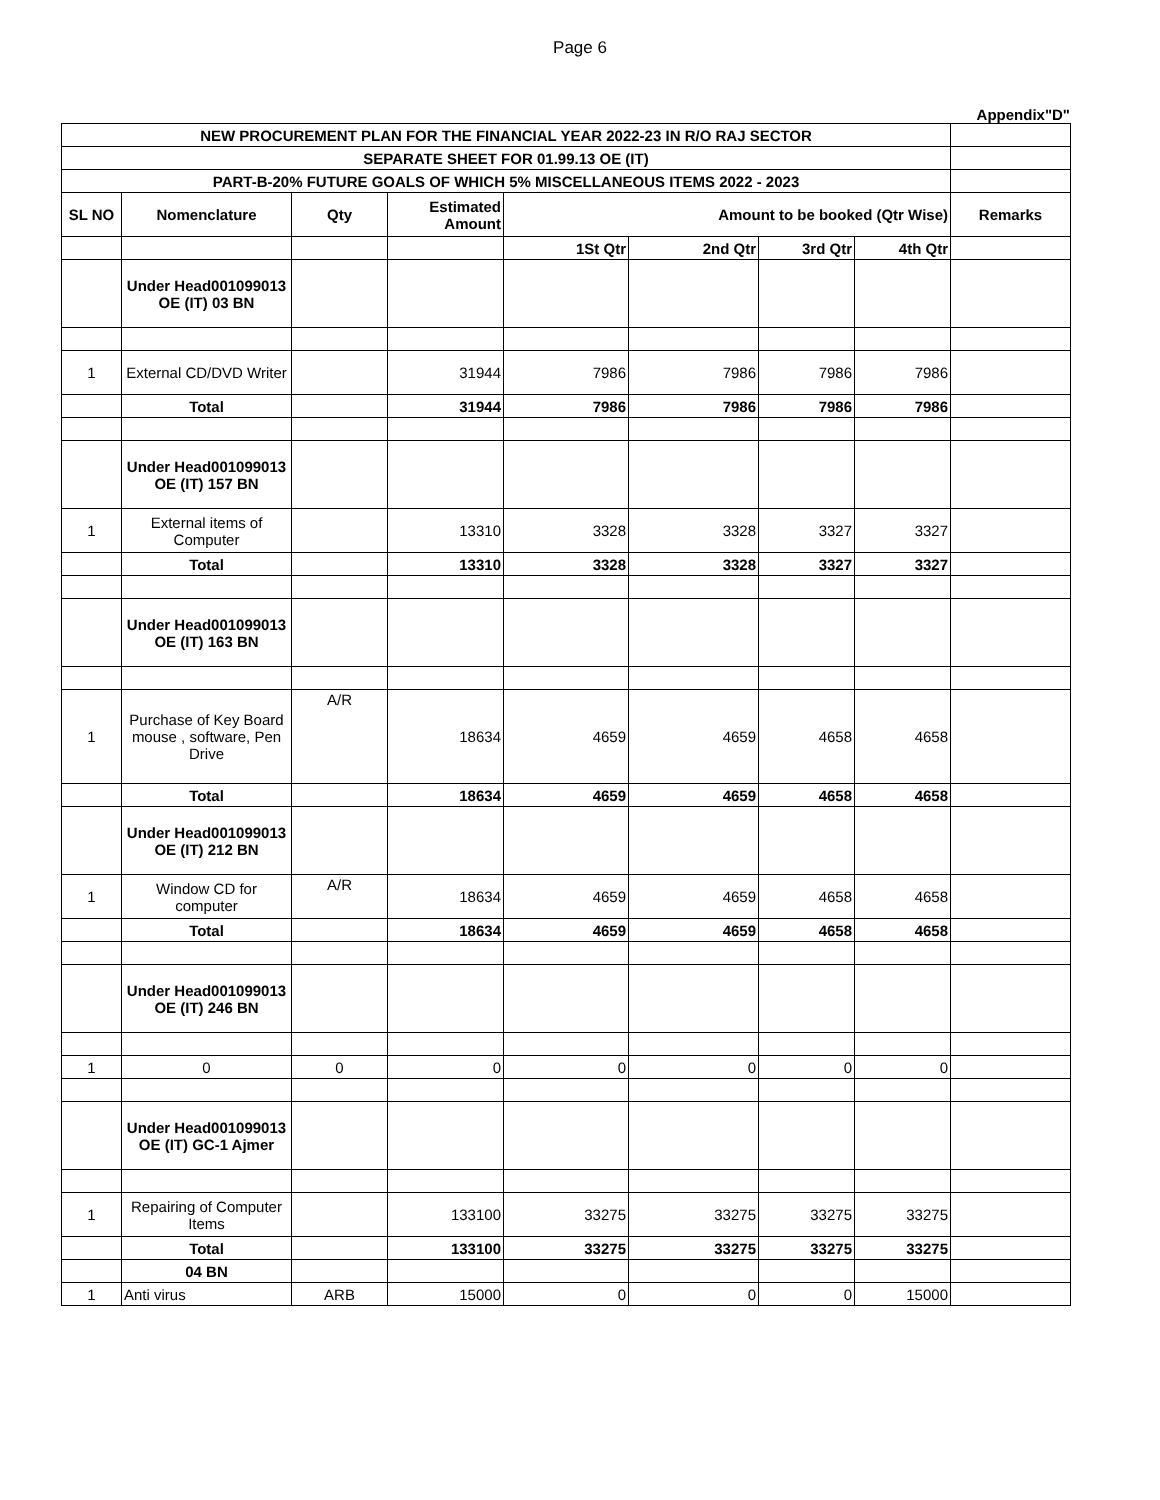Page 6
Appendix"D"
| NEW PROCUREMENT PLAN FOR THE FINANCIAL YEAR 2022-23 IN R/O RAJ SECTOR | | | | | | | | |
| SEPARATE SHEET FOR 01.99.13 OE (IT) | | | | | | | | |
| PART-B-20% FUTURE GOALS OF WHICH 5% MISCELLANEOUS ITEMS 2022 - 2023 | | | | | | | | |
| SL NO | Nomenclature | Qty | Estimated Amount | Amount to be booked (Qtr Wise) | | | | Remarks |
| | | | | 1St Qtr | 2nd Qtr | 3rd Qtr | 4th Qtr | |
| | Under Head001099013 OE (IT) 03 BN | | | | | | | |
| 1 | External CD/DVD Writer | | 31944 | 7986 | 7986 | 7986 | 7986 | |
| | Total | | 31944 | 7986 | 7986 | 7986 | 7986 | |
| | Under Head001099013 OE (IT) 157 BN | | | | | | | |
| 1 | External items of Computer | | 13310 | 3328 | 3328 | 3327 | 3327 | |
| | Total | | 13310 | 3328 | 3328 | 3327 | 3327 | |
| | Under Head001099013 OE (IT) 163 BN | | | | | | | |
| 1 | Purchase of Key Board mouse , software, Pen Drive | A/R | 18634 | 4659 | 4659 | 4658 | 4658 | |
| | Total | | 18634 | 4659 | 4659 | 4658 | 4658 | |
| | Under Head001099013 OE (IT) 212 BN | | | | | | | |
| 1 | Window CD for computer | A/R | 18634 | 4659 | 4659 | 4658 | 4658 | |
| | Total | | 18634 | 4659 | 4659 | 4658 | 4658 | |
| | Under Head001099013 OE (IT) 246 BN | | | | | | | |
| 1 | 0 | 0 | 0 | 0 | 0 | 0 | 0 | |
| | Under Head001099013 OE (IT) GC-1 Ajmer | | | | | | | |
| 1 | Repairing of Computer Items | | 133100 | 33275 | 33275 | 33275 | 33275 | |
| | Total | | 133100 | 33275 | 33275 | 33275 | 33275 | |
| | 04 BN | | | | | | | |
| 1 | Anti virus | ARB | 15000 | 0 | 0 | 0 | 15000 | |